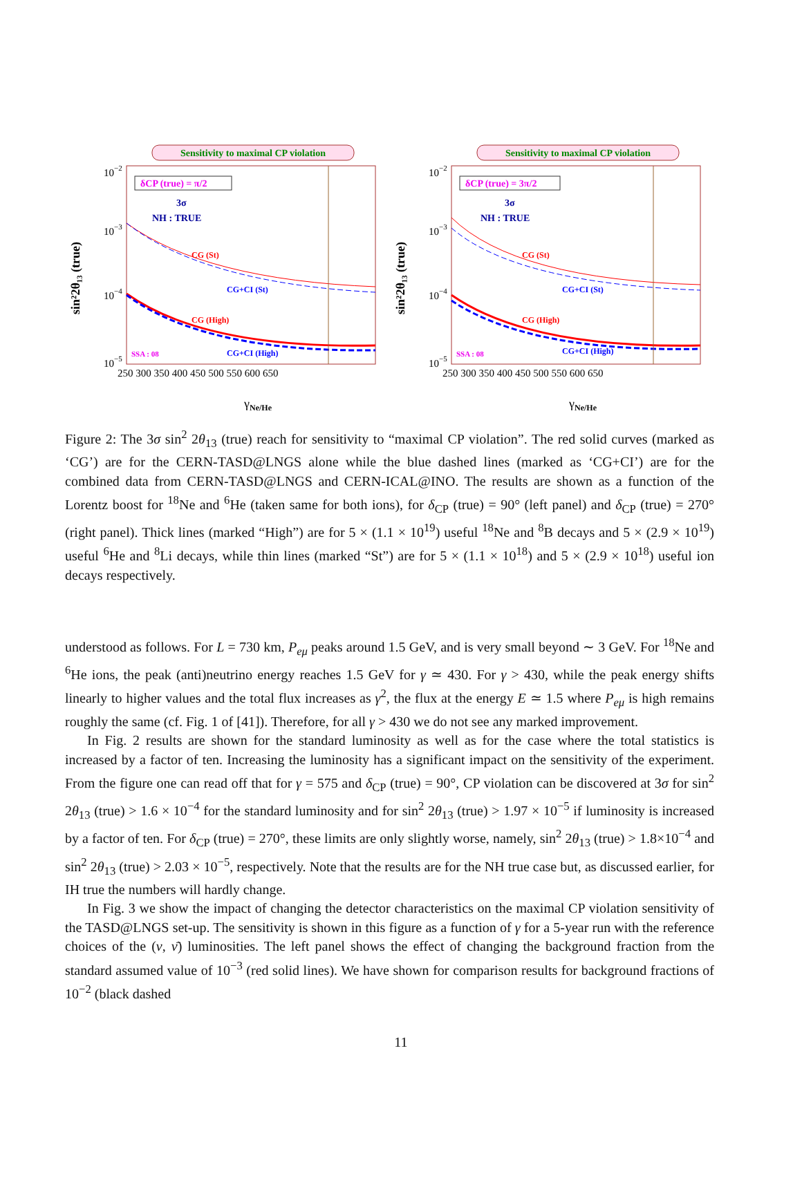Sensitivity to maximal CP violation
10−2
10−3
10−4
10−5
sin²2θ₁₃ (true)
δCP (true) = π/2
3σ
NH : TRUE
CG (St)
CG+CI (St)
CG (High)
CG+CI (High)
SSA : 08
250 300 350 400 450 500 550 600 650
γNe/He
Sensitivity to maximal CP violation
10−2
10−3
10−4
10−5
sin²2θ₁₃ (true)
δCP (true) = 3π/2
3σ
NH : TRUE
CG (St)
CG+CI (St)
CG (High)
CG+CI (High)
SSA : 08
250 300 350 400 450 500 550 600 650
γNe/He
Figure 2: The 3σ sin<sup>2</sup> 2θ<sub>13</sub> (true) reach for sensitivity to “maximal CP violation”. The red solid curves (marked as ‘CG’) are for the CERN-TASD@LNGS alone while the blue dashed lines (marked as ‘CG+CI’) are for the combined data from CERN-TASD@LNGS and CERN-ICAL@INO. The results are shown as a function of the Lorentz boost for <sup>18</sup>Ne and <sup>6</sup>He (taken same for both ions), for δ<sub>CP</sub> (true) = 90° (left panel) and δ<sub>CP</sub> (true) = 270° (right panel). Thick lines (marked “High”) are for 5 × (1.1 × 10<sup>19</sup>) useful <sup>18</sup>Ne and <sup>8</sup>B decays and 5 × (2.9 × 10<sup>19</sup>) useful <sup>6</sup>He and <sup>8</sup>Li decays, while thin lines (marked “St”) are for 5 × (1.1 × 10<sup>18</sup>) and 5 × (2.9 × 10<sup>18</sup>) useful ion decays respectively.
understood as follows. For L = 730 km, P<sub>eμ</sub> peaks around 1.5 GeV, and is very small beyond ∼ 3 GeV. For <sup>18</sup>Ne and <sup>6</sup>He ions, the peak (anti)neutrino energy reaches 1.5 GeV for γ ≃ 430. For γ > 430, while the peak energy shifts linearly to higher values and the total flux increases as γ<sup>2</sup>, the flux at the energy E ≃ 1.5 where P<sub>eμ</sub> is high remains roughly the same (cf. Fig. 1 of [41]). Therefore, for all γ > 430 we do not see any marked improvement.
In Fig. 2 results are shown for the standard luminosity as well as for the case where the total statistics is increased by a factor of ten. Increasing the luminosity has a significant impact on the sensitivity of the experiment. From the figure one can read off that for γ = 575 and δ<sub>CP</sub> (true) = 90°, CP violation can be discovered at 3σ for sin<sup>2</sup> 2θ<sub>13</sub> (true) > 1.6 × 10<sup>−4</sup> for the standard luminosity and for sin<sup>2</sup> 2θ<sub>13</sub> (true) > 1.97 × 10<sup>−5</sup> if luminosity is increased by a factor of ten. For δ<sub>CP</sub> (true) = 270°, these limits are only slightly worse, namely, sin<sup>2</sup> 2θ<sub>13</sub> (true) > 1.8×10<sup>−4</sup> and sin<sup>2</sup> 2θ<sub>13</sub> (true) > 2.03 × 10<sup>−5</sup>, respectively. Note that the results are for the NH true case but, as discussed earlier, for IH true the numbers will hardly change.
In Fig. 3 we show the impact of changing the detector characteristics on the maximal CP violation sensitivity of the TASD@LNGS set-up. The sensitivity is shown in this figure as a function of γ for a 5-year run with the reference choices of the (ν, ν̄) luminosities. The left panel shows the effect of changing the background fraction from the standard assumed value of 10<sup>−3</sup> (red solid lines). We have shown for comparison results for background fractions of 10<sup>−2</sup> (black dashed
11